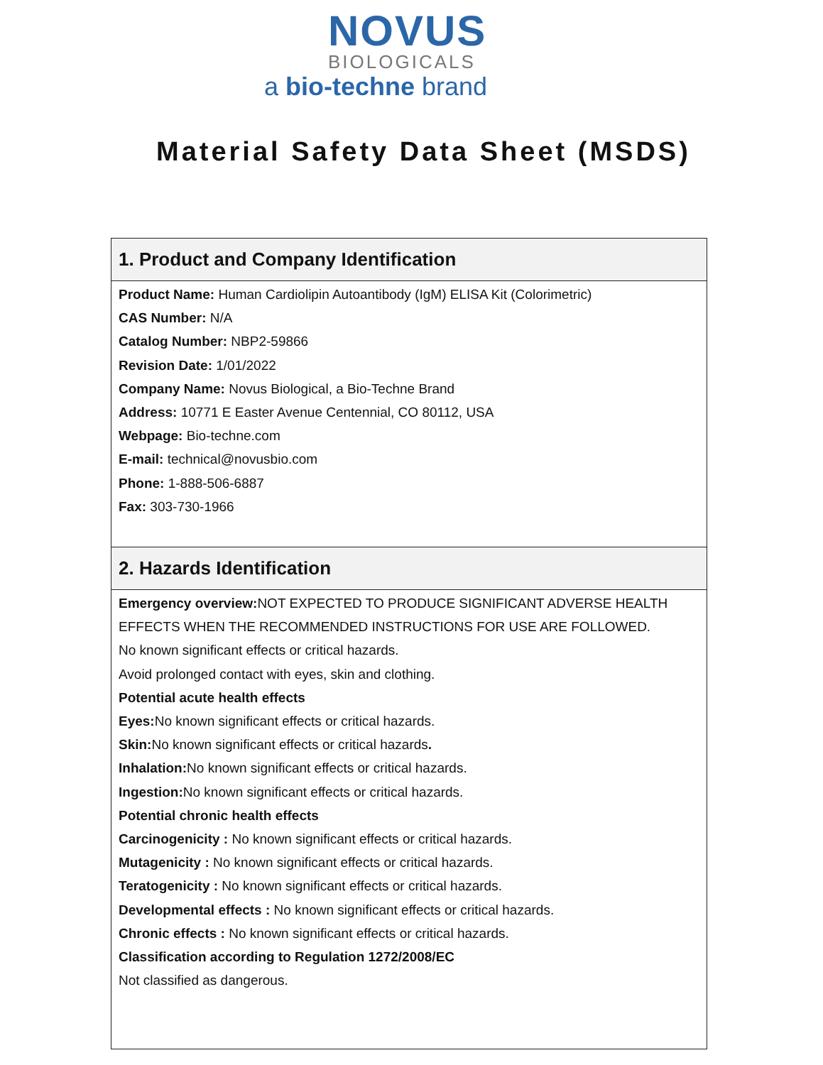NOVUS
BIOLOGICALS
a bio-techne brand
Material Safety Data Sheet (MSDS)
| 1. Product and Company Identification |
| --- |
| Product Name: Human Cardiolipin Autoantibody (IgM) ELISA Kit (Colorimetric) CAS Number: N/A Catalog Number: NBP2-59866 Revision Date: 1/01/2022 Company Name: Novus Biological, a Bio-Techne Brand Address: 10771 E Easter Avenue Centennial, CO 80112, USA Webpage: Bio-techne.com E-mail: technical@novusbio.com Phone: 1-888-506-6887 Fax: 303-730-1966 |
| 2. Hazards Identification |
| Emergency overview: NOT EXPECTED TO PRODUCE SIGNIFICANT ADVERSE HEALTH EFFECTS WHEN THE RECOMMENDED INSTRUCTIONS FOR USE ARE FOLLOWED. No known significant effects or critical hazards. Avoid prolonged contact with eyes, skin and clothing. Potential acute health effects Eyes: No known significant effects or critical hazards. Skin: No known significant effects or critical hazards . Inhalation: No known significant effects or critical hazards. Ingestion: No known significant effects or critical hazards. Potential chronic health effects Carcinogenicity : No known significant effects or critical hazards. Mutagenicity : No known significant effects or critical hazards. Teratogenicity : No known significant effects or critical hazards. Developmental effects : No known significant effects or critical hazards. Chronic effects : No known significant effects or critical hazards. Classification according to Regulation 1272/2008/EC Not classified as dangerous. |